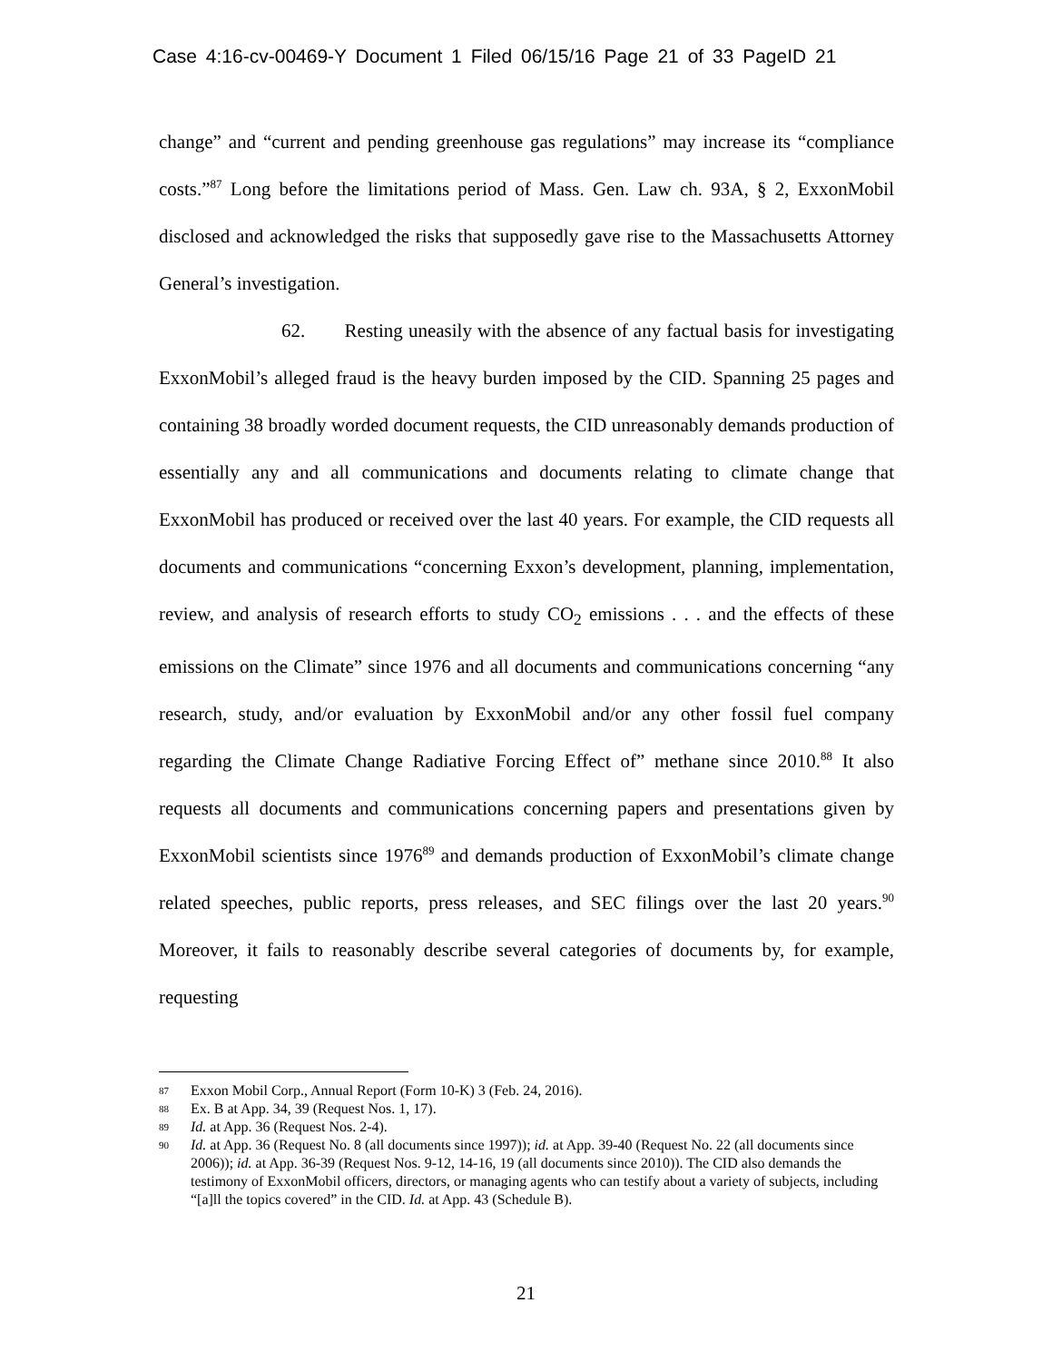Case 4:16-cv-00469-Y Document 1 Filed 06/15/16 Page 21 of 33 PageID 21
change” and “current and pending greenhouse gas regulations” may increase its “compliance costs.”<sup>87</sup> Long before the limitations period of Mass. Gen. Law ch. 93A, § 2, ExxonMobil disclosed and acknowledged the risks that supposedly gave rise to the Massachusetts Attorney General’s investigation.
62. Resting uneasily with the absence of any factual basis for investigating ExxonMobil’s alleged fraud is the heavy burden imposed by the CID. Spanning 25 pages and containing 38 broadly worded document requests, the CID unreasonably demands production of essentially any and all communications and documents relating to climate change that ExxonMobil has produced or received over the last 40 years. For example, the CID requests all documents and communications “concerning Exxon’s development, planning, implementation, review, and analysis of research efforts to study CO<sub>2</sub> emissions . . . and the effects of these emissions on the Climate” since 1976 and all documents and communications concerning “any research, study, and/or evaluation by ExxonMobil and/or any other fossil fuel company regarding the Climate Change Radiative Forcing Effect of” methane since 2010.<sup>88</sup> It also requests all documents and communications concerning papers and presentations given by ExxonMobil scientists since 1976<sup>89</sup> and demands production of ExxonMobil’s climate change related speeches, public reports, press releases, and SEC filings over the last 20 years.<sup>90</sup> Moreover, it fails to reasonably describe several categories of documents by, for example, requesting
87 Exxon Mobil Corp., Annual Report (Form 10-K) 3 (Feb. 24, 2016).
88 Ex. B at App. 34, 39 (Request Nos. 1, 17).
89 Id. at App. 36 (Request Nos. 2-4).
90 Id. at App. 36 (Request No. 8 (all documents since 1997)); id. at App. 39-40 (Request No. 22 (all documents since 2006)); id. at App. 36-39 (Request Nos. 9-12, 14-16, 19 (all documents since 2010)). The CID also demands the testimony of ExxonMobil officers, directors, or managing agents who can testify about a variety of subjects, including “[a]ll the topics covered” in the CID. Id. at App. 43 (Schedule B).
21